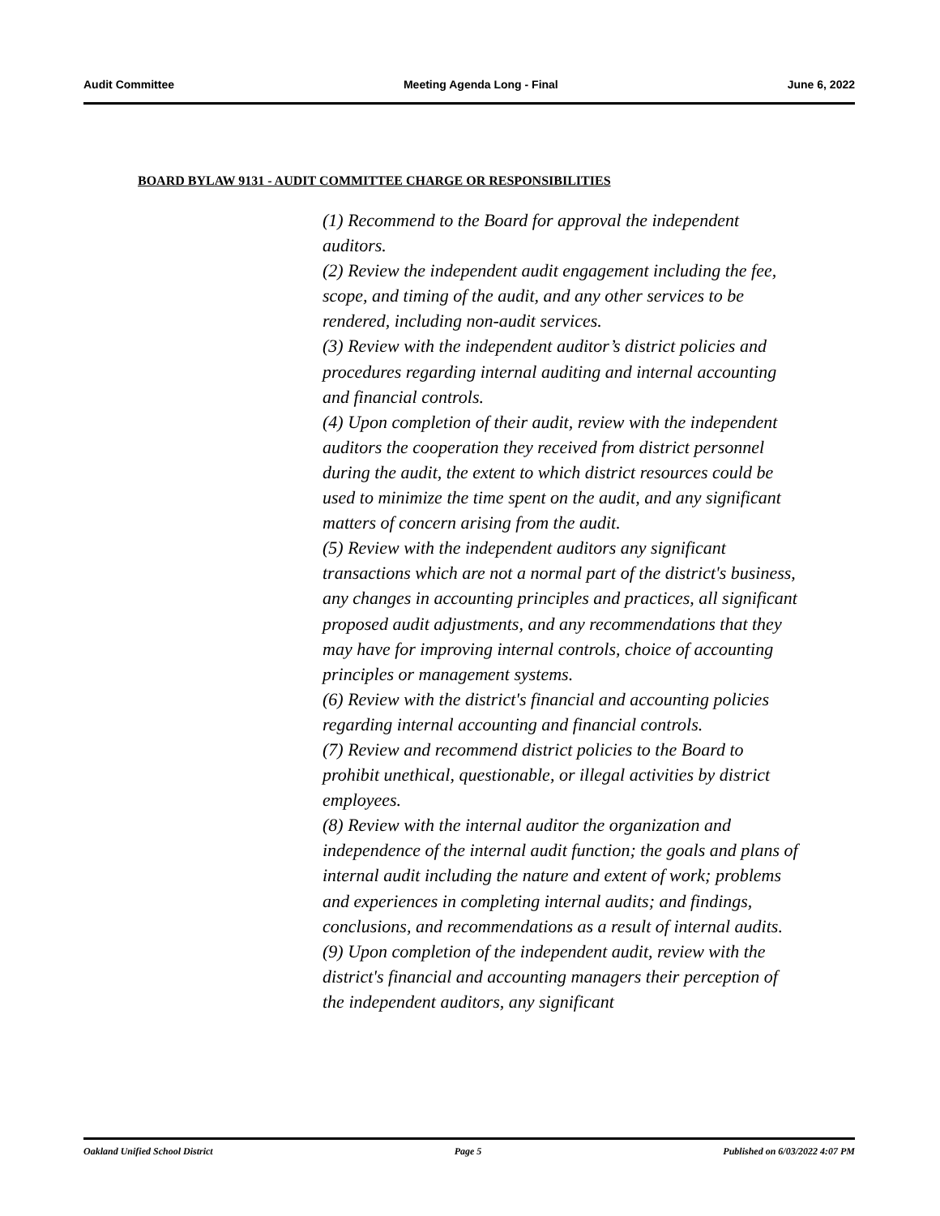Audit Committee Meeting Agenda Long - Final June 6, 2022
BOARD BYLAW 9131 - AUDIT COMMITTEE CHARGE OR RESPONSIBILITIES
(1) Recommend to the Board for approval the independent auditors.
(2) Review the independent audit engagement including the fee, scope, and timing of the audit, and any other services to be rendered, including non-audit services.
(3) Review with the independent auditor’s district policies and procedures regarding internal auditing and internal accounting and financial controls.
(4) Upon completion of their audit, review with the independent auditors the cooperation they received from district personnel during the audit, the extent to which district resources could be used to minimize the time spent on the audit, and any significant matters of concern arising from the audit.
(5) Review with the independent auditors any significant transactions which are not a normal part of the district's business, any changes in accounting principles and practices, all significant proposed audit adjustments, and any recommendations that they may have for improving internal controls, choice of accounting principles or management systems.
(6) Review with the district's financial and accounting policies regarding internal accounting and financial controls.
(7) Review and recommend district policies to the Board to prohibit unethical, questionable, or illegal activities by district employees.
(8) Review with the internal auditor the organization and independence of the internal audit function; the goals and plans of internal audit including the nature and extent of work; problems and experiences in completing internal audits; and findings, conclusions, and recommendations as a result of internal audits.
(9) Upon completion of the independent audit, review with the district's financial and accounting managers their perception of the independent auditors, any significant
Oakland Unified School District Page 5 Published on 6/03/2022 4:07 PM